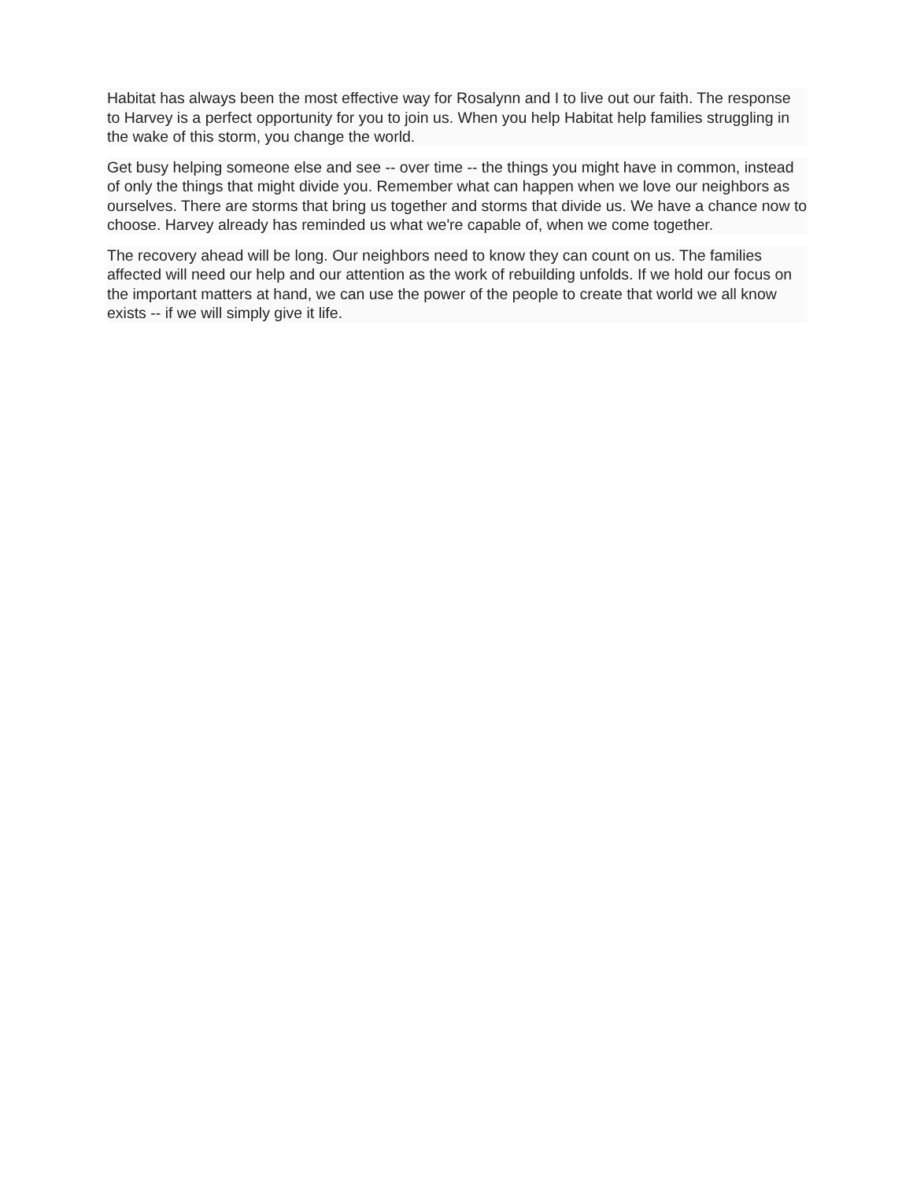Habitat has always been the most effective way for Rosalynn and I to live out our faith. The response to Harvey is a perfect opportunity for you to join us. When you help Habitat help families struggling in the wake of this storm, you change the world.
Get busy helping someone else and see -- over time -- the things you might have in common, instead of only the things that might divide you. Remember what can happen when we love our neighbors as ourselves. There are storms that bring us together and storms that divide us. We have a chance now to choose. Harvey already has reminded us what we're capable of, when we come together.
The recovery ahead will be long. Our neighbors need to know they can count on us. The families affected will need our help and our attention as the work of rebuilding unfolds. If we hold our focus on the important matters at hand, we can use the power of the people to create that world we all know exists -- if we will simply give it life.